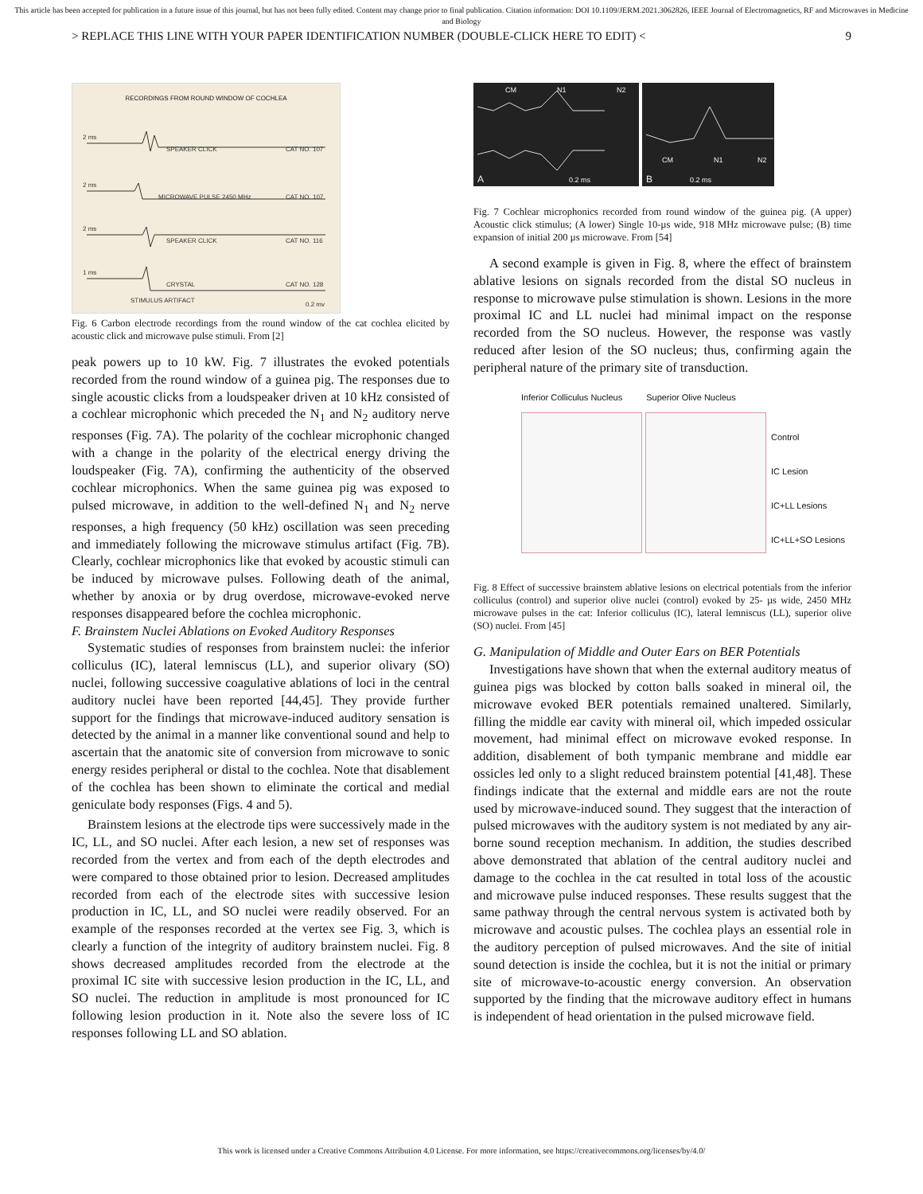This article has been accepted for publication in a future issue of this journal, but has not been fully edited. Content may change prior to final publication. Citation information: DOI 10.1109/JERM.2021.3062826, IEEE Journal of Electromagnetics, RF and Microwaves in Medicine and Biology
> REPLACE THIS LINE WITH YOUR PAPER IDENTIFICATION NUMBER (DOUBLE-CLICK HERE TO EDIT) < 9
RECORDINGS FROM ROUND WINDOW OF COCHLEA
2 ms
SPEAKER CLICK
CAT NO. 107
2 ms
MICROWAVE PULSE 2450 MHz
CAT NO. 107
2 ms
SPEAKER CLICK
CAT NO. 116
1 ms
CRYSTAL
CAT NO. 128
STIMULUS ARTIFACT
0.2 mv
Fig. 6 Carbon electrode recordings from the round window of the cat cochlea elicited by acoustic click and microwave pulse stimuli. From [2]
peak powers up to 10 kW. Fig. 7 illustrates the evoked potentials recorded from the round window of a guinea pig. The responses due to single acoustic clicks from a loudspeaker driven at 10 kHz consisted of a cochlear microphonic which preceded the N<sub>1</sub> and N<sub>2</sub> auditory nerve responses (Fig. 7A). The polarity of the cochlear microphonic changed with a change in the polarity of the electrical energy driving the loudspeaker (Fig. 7A), confirming the authenticity of the observed cochlear microphonics. When the same guinea pig was exposed to pulsed microwave, in addition to the well-defined N<sub>1</sub> and N<sub>2</sub> nerve responses, a high frequency (50 kHz) oscillation was seen preceding and immediately following the microwave stimulus artifact (Fig. 7B). Clearly, cochlear microphonics like that evoked by acoustic stimuli can be induced by microwave pulses. Following death of the animal, whether by anoxia or by drug overdose, microwave-evoked nerve responses disappeared before the cochlea microphonic.
F. Brainstem Nuclei Ablations on Evoked Auditory Responses
Systematic studies of responses from brainstem nuclei: the inferior colliculus (IC), lateral lemniscus (LL), and superior olivary (SO) nuclei, following successive coagulative ablations of loci in the central auditory nuclei have been reported [44,45]. They provide further support for the findings that microwave-induced auditory sensation is detected by the animal in a manner like conventional sound and help to ascertain that the anatomic site of conversion from microwave to sonic energy resides peripheral or distal to the cochlea. Note that disablement of the cochlea has been shown to eliminate the cortical and medial geniculate body responses (Figs. 4 and 5).
Brainstem lesions at the electrode tips were successively made in the IC, LL, and SO nuclei. After each lesion, a new set of responses was recorded from the vertex and from each of the depth electrodes and were compared to those obtained prior to lesion. Decreased amplitudes recorded from each of the electrode sites with successive lesion production in IC, LL, and SO nuclei were readily observed. For an example of the responses recorded at the vertex see Fig. 3, which is clearly a function of the integrity of auditory brainstem nuclei. Fig. 8 shows decreased amplitudes recorded from the electrode at the proximal IC site with successive lesion production in the IC, LL, and SO nuclei. The reduction in amplitude is most pronounced for IC following lesion production in it. Note also the severe loss of IC responses following LL and SO ablation.
CM
N1
N2
A
0.2 ms
CM
N1
N2
B
0.2 ms
Fig. 7 Cochlear microphonics recorded from round window of the guinea pig. (A upper) Acoustic click stimulus; (A lower) Single 10-µs wide, 918 MHz microwave pulse; (B) time expansion of initial 200 µs microwave. From [54]
A second example is given in Fig. 8, where the effect of brainstem ablative lesions on signals recorded from the distal SO nucleus in response to microwave pulse stimulation is shown. Lesions in the more proximal IC and LL nuclei had minimal impact on the response recorded from the SO nucleus. However, the response was vastly reduced after lesion of the SO nucleus; thus, confirming again the peripheral nature of the primary site of transduction.
Inferior Colliculus Nucleus Superior Olive Nucleus
Control
IC Lesion
IC+LL Lesions
IC+LL+SO Lesions
Fig. 8 Effect of successive brainstem ablative lesions on electrical potentials from the inferior colliculus (control) and superior olive nuclei (control) evoked by 25- µs wide, 2450 MHz microwave pulses in the cat: Inferior colliculus (IC), lateral lemniscus (LL), superior olive (SO) nuclei. From [45]
G. Manipulation of Middle and Outer Ears on BER Potentials
Investigations have shown that when the external auditory meatus of guinea pigs was blocked by cotton balls soaked in mineral oil, the microwave evoked BER potentials remained unaltered. Similarly, filling the middle ear cavity with mineral oil, which impeded ossicular movement, had minimal effect on microwave evoked response. In addition, disablement of both tympanic membrane and middle ear ossicles led only to a slight reduced brainstem potential [41,48]. These findings indicate that the external and middle ears are not the route used by microwave-induced sound. They suggest that the interaction of pulsed microwaves with the auditory system is not mediated by any air-borne sound reception mechanism. In addition, the studies described above demonstrated that ablation of the central auditory nuclei and damage to the cochlea in the cat resulted in total loss of the acoustic and microwave pulse induced responses. These results suggest that the same pathway through the central nervous system is activated both by microwave and acoustic pulses. The cochlea plays an essential role in the auditory perception of pulsed microwaves. And the site of initial sound detection is inside the cochlea, but it is not the initial or primary site of microwave-to-acoustic energy conversion. An observation supported by the finding that the microwave auditory effect in humans is independent of head orientation in the pulsed microwave field.
This work is licensed under a Creative Commons Attribution 4.0 License. For more information, see https://creativecommons.org/licenses/by/4.0/